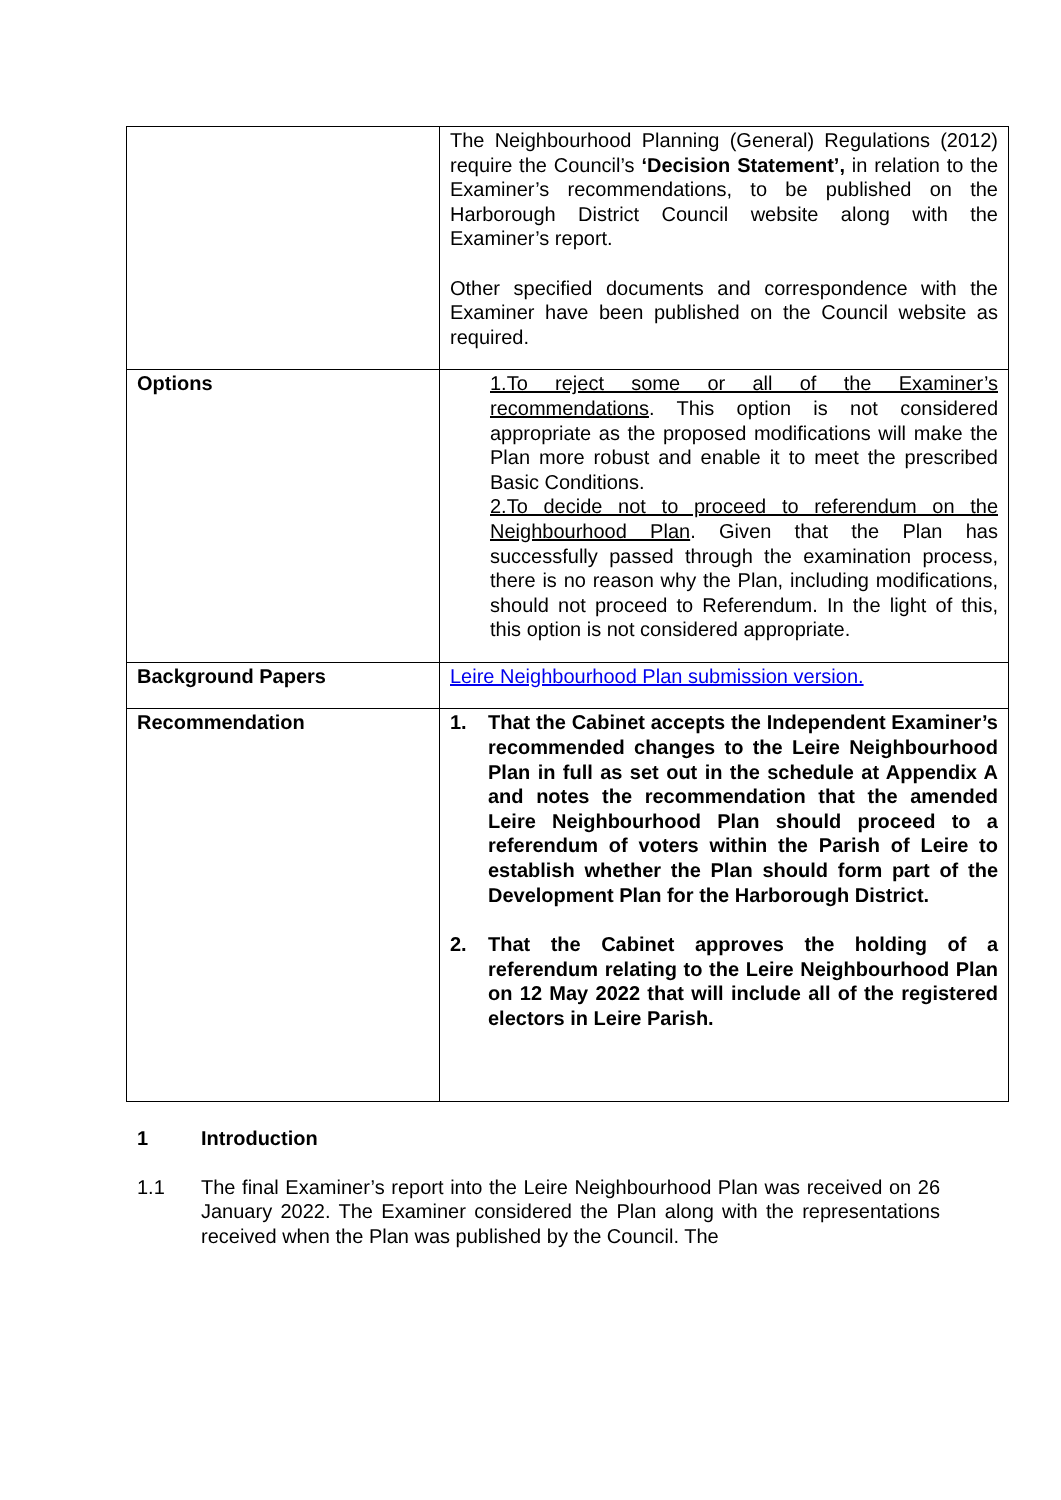| | The Neighbourhood Planning (General) Regulations (2012) require the Council’s ‘Decision Statement’, in relation to the Examiner’s recommendations, to be published on the Harborough District Council website along with the Examiner’s report. Other specified documents and correspondence with the Examiner have been published on the Council website as required. |
| Options | 1.To reject some or all of the Examiner’s recommendations . This option is not considered appropriate as the proposed modifications will make the Plan more robust and enable it to meet the prescribed Basic Conditions. 2.To decide not to proceed to referendum on the Neighbourhood Plan . Given that the Plan has successfully passed through the examination process, there is no reason why the Plan, including modifications, should not proceed to Referendum. In the light of this, this option is not considered appropriate. |
| Background Papers | Leire Neighbourhood Plan submission version. |
| Recommendation | 1. That the Cabinet accepts the Independent Examiner’s recommended changes to the Leire Neighbourhood Plan in full as set out in the schedule at Appendix A and notes the recommendation that the amended Leire Neighbourhood Plan should proceed to a referendum of voters within the Parish of Leire to establish whether the Plan should form part of the Development Plan for the Harborough District. 2. That the Cabinet approves the holding of a referendum relating to the Leire Neighbourhood Plan on 12 May 2022 that will include all of the registered electors in Leire Parish. |
1 Introduction
1.1 The final Examiner’s report into the Leire Neighbourhood Plan was received on 26 January 2022. The Examiner considered the Plan along with the representations received when the Plan was published by the Council. The